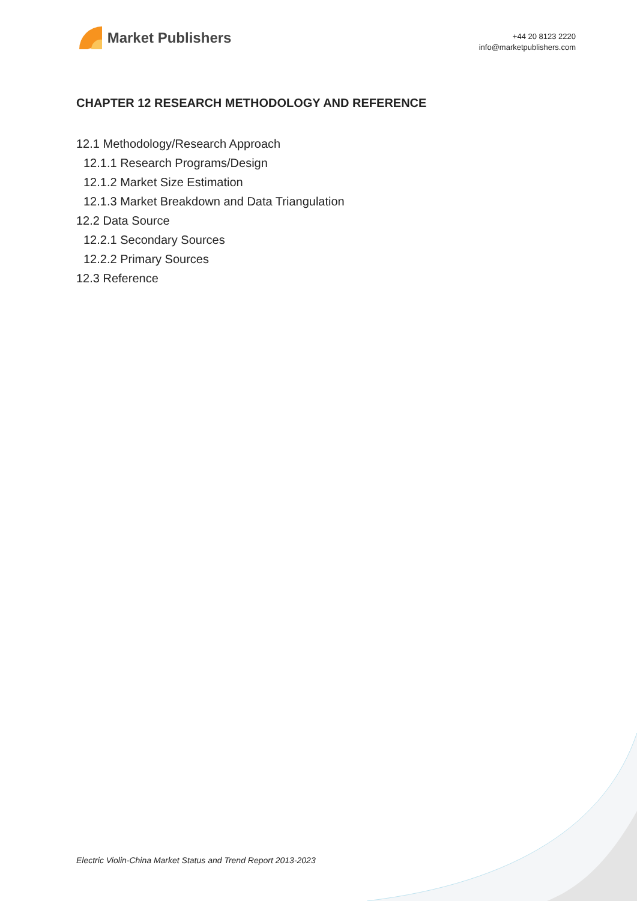Market Publishers
+44 20 8123 2220
info@marketpublishers.com
CHAPTER 12 RESEARCH METHODOLOGY AND REFERENCE
12.1 Methodology/Research Approach
12.1.1 Research Programs/Design
12.1.2 Market Size Estimation
12.1.3 Market Breakdown and Data Triangulation
12.2 Data Source
12.2.1 Secondary Sources
12.2.2 Primary Sources
12.3 Reference
Electric Violin-China Market Status and Trend Report 2013-2023